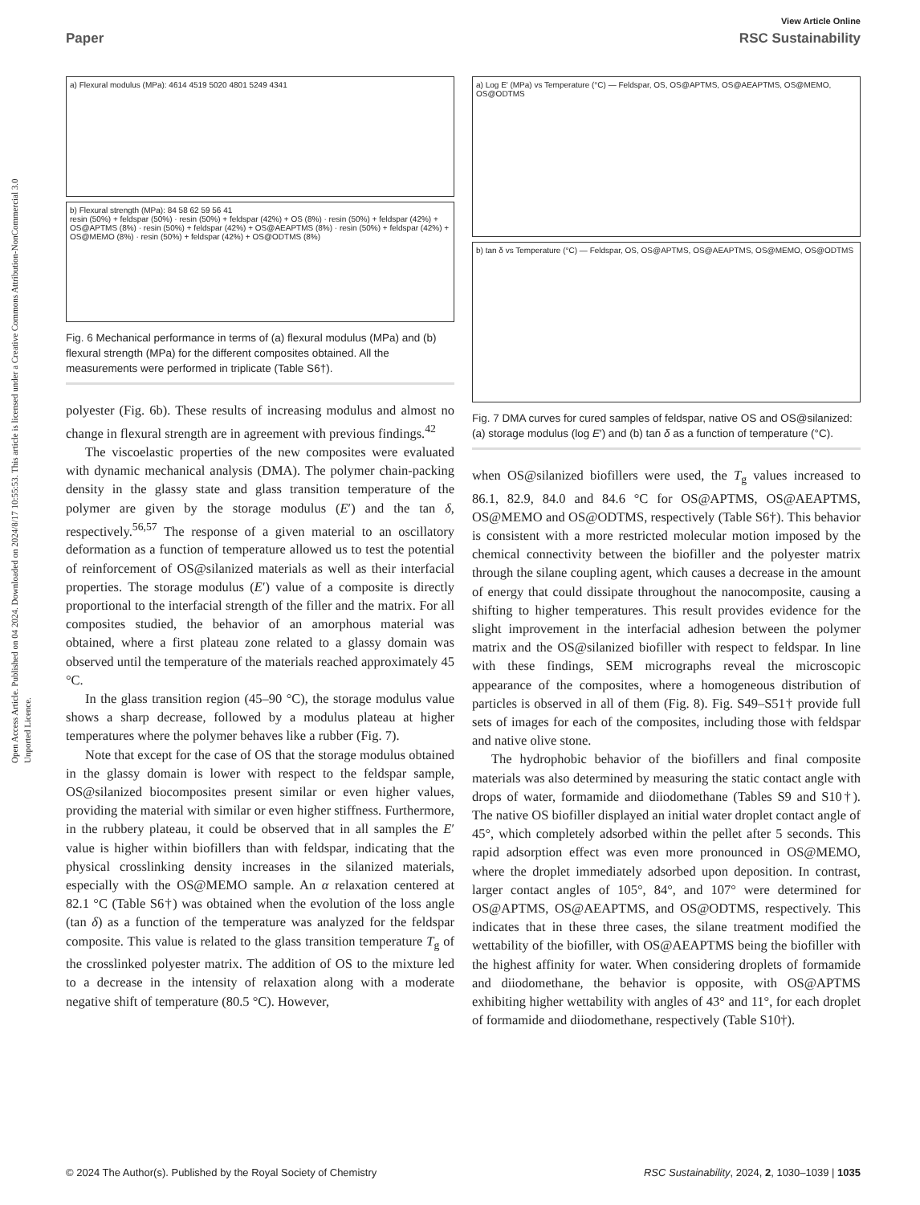View Article Online
Paper RSC Sustainability
Open Access Article. Published on 04 2024. Downloaded on 2024/8/17 10:55:53. This article is licensed under a Creative Commons Attribution-NonCommercial 3.0 Unported Licence.
a) Flexural modulus (MPa): 4614 4519 5020 4801 5249 4341
b) Flexural strength (MPa): 84 58 62 59 56 41
resin (50%) + feldspar (50%) · resin (50%) + feldspar (42%) + OS (8%) · resin (50%) + feldspar (42%) + OS@APTMS (8%) · resin (50%) + feldspar (42%) + OS@AEAPTMS (8%) · resin (50%) + feldspar (42%) + OS@MEMO (8%) · resin (50%) + feldspar (42%) + OS@ODTMS (8%)
Fig. 6 Mechanical performance in terms of (a) flexural modulus (MPa) and (b) flexural strength (MPa) for the different composites obtained. All the measurements were performed in triplicate (Table S6†).
polyester (Fig. 6b). These results of increasing modulus and almost no change in flexural strength are in agreement with previous findings.<sup>42</sup>
The viscoelastic properties of the new composites were evaluated with dynamic mechanical analysis (DMA). The polymer chain-packing density in the glassy state and glass transition temperature of the polymer are given by the storage modulus (E′) and the tan δ, respectively.<sup>56,57</sup> The response of a given material to an oscillatory deformation as a function of temperature allowed us to test the potential of reinforcement of OS@silanized materials as well as their interfacial properties. The storage modulus (E′) value of a composite is directly proportional to the interfacial strength of the filler and the matrix. For all composites studied, the behavior of an amorphous material was obtained, where a first plateau zone related to a glassy domain was observed until the temperature of the materials reached approximately 45 °C.
In the glass transition region (45–90 °C), the storage modulus value shows a sharp decrease, followed by a modulus plateau at higher temperatures where the polymer behaves like a rubber (Fig. 7).
Note that except for the case of OS that the storage modulus obtained in the glassy domain is lower with respect to the feldspar sample, OS@silanized biocomposites present similar or even higher values, providing the material with similar or even higher stiffness. Furthermore, in the rubbery plateau, it could be observed that in all samples the E′ value is higher within biofillers than with feldspar, indicating that the physical crosslinking density increases in the silanized materials, especially with the OS@MEMO sample. An α relaxation centered at 82.1 °C (Table S6†) was obtained when the evolution of the loss angle (tan δ) as a function of the temperature was analyzed for the feldspar composite. This value is related to the glass transition temperature T<sub>g</sub> of the crosslinked polyester matrix. The addition of OS to the mixture led to a decrease in the intensity of relaxation along with a moderate negative shift of temperature (80.5 °C). However,
a) Log E′ (MPa) vs Temperature (°C) — Feldspar, OS, OS@APTMS, OS@AEAPTMS, OS@MEMO, OS@ODTMS
b) tan δ vs Temperature (°C) — Feldspar, OS, OS@APTMS, OS@AEAPTMS, OS@MEMO, OS@ODTMS
Fig. 7 DMA curves for cured samples of feldspar, native OS and OS@silanized: (a) storage modulus (log E′) and (b) tan δ as a function of temperature (°C).
when OS@silanized biofillers were used, the T<sub>g</sub> values increased to 86.1, 82.9, 84.0 and 84.6 °C for OS@APTMS, OS@AEAPTMS, OS@MEMO and OS@ODTMS, respectively (Table S6†). This behavior is consistent with a more restricted molecular motion imposed by the chemical connectivity between the biofiller and the polyester matrix through the silane coupling agent, which causes a decrease in the amount of energy that could dissipate throughout the nanocomposite, causing a shifting to higher temperatures. This result provides evidence for the slight improvement in the interfacial adhesion between the polymer matrix and the OS@silanized biofiller with respect to feldspar. In line with these findings, SEM micrographs reveal the microscopic appearance of the composites, where a homogeneous distribution of particles is observed in all of them (Fig. 8). Fig. S49–S51† provide full sets of images for each of the composites, including those with feldspar and native olive stone.
The hydrophobic behavior of the biofillers and final composite materials was also determined by measuring the static contact angle with drops of water, formamide and diiodomethane (Tables S9 and S10†). The native OS biofiller displayed an initial water droplet contact angle of 45°, which completely adsorbed within the pellet after 5 seconds. This rapid adsorption effect was even more pronounced in OS@MEMO, where the droplet immediately adsorbed upon deposition. In contrast, larger contact angles of 105°, 84°, and 107° were determined for OS@APTMS, OS@AEAPTMS, and OS@ODTMS, respectively. This indicates that in these three cases, the silane treatment modified the wettability of the biofiller, with OS@AEAPTMS being the biofiller with the highest affinity for water. When considering droplets of formamide and diiodomethane, the behavior is opposite, with OS@APTMS exhibiting higher wettability with angles of 43° and 11°, for each droplet of formamide and diiodomethane, respectively (Table S10†).
© 2024 The Author(s). Published by the Royal Society of Chemistry RSC Sustainability, 2024, 2, 1030–1039 | 1035